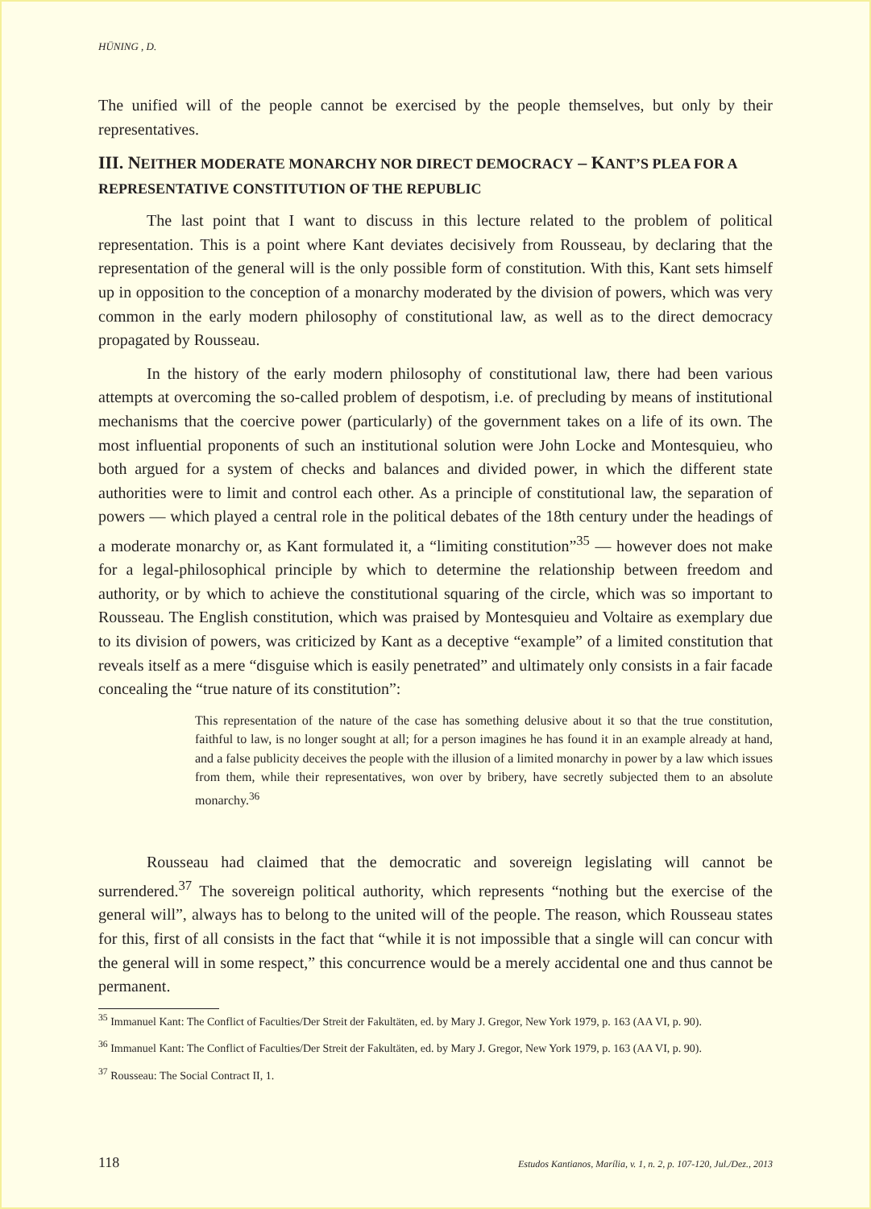HÜNING , D.
The unified will of the people cannot be exercised by the people themselves, but only by their representatives.
III. NEITHER MODERATE MONARCHY NOR DIRECT DEMOCRACY – KANT’S PLEA FOR A REPRESENTATIVE CONSTITUTION OF THE REPUBLIC
The last point that I want to discuss in this lecture related to the problem of political representation. This is a point where Kant deviates decisively from Rousseau, by declaring that the representation of the general will is the only possible form of constitution. With this, Kant sets himself up in opposition to the conception of a monarchy moderated by the division of powers, which was very common in the early modern philosophy of constitutional law, as well as to the direct democracy propagated by Rousseau.
In the history of the early modern philosophy of constitutional law, there had been various attempts at overcoming the so-called problem of despotism, i.e. of precluding by means of institutional mechanisms that the coercive power (particularly) of the government takes on a life of its own. The most influential proponents of such an institutional solution were John Locke and Montesquieu, who both argued for a system of checks and balances and divided power, in which the different state authorities were to limit and control each other. As a principle of constitutional law, the separation of powers — which played a central role in the political debates of the 18th century under the headings of a moderate monarchy or, as Kant formulated it, a “limiting constitution”<sup>35</sup> — however does not make for a legal-philosophical principle by which to determine the relationship between freedom and authority, or by which to achieve the constitutional squaring of the circle, which was so important to Rousseau. The English constitution, which was praised by Montesquieu and Voltaire as exemplary due to its division of powers, was criticized by Kant as a deceptive “example” of a limited constitution that reveals itself as a mere “disguise which is easily penetrated” and ultimately only consists in a fair facade concealing the “true nature of its constitution”:
This representation of the nature of the case has something delusive about it so that the true constitution, faithful to law, is no longer sought at all; for a person imagines he has found it in an example already at hand, and a false publicity deceives the people with the illusion of a limited monarchy in power by a law which issues from them, while their representatives, won over by bribery, have secretly subjected them to an absolute monarchy.<sup>36</sup>
Rousseau had claimed that the democratic and sovereign legislating will cannot be surrendered.<sup>37</sup> The sovereign political authority, which represents “nothing but the exercise of the general will”, always has to belong to the united will of the people. The reason, which Rousseau states for this, first of all consists in the fact that “while it is not impossible that a single will can concur with the general will in some respect,” this concurrence would be a merely accidental one and thus cannot be permanent.
<sup>35</sup> Immanuel Kant: The Conflict of Faculties/Der Streit der Fakultäten, ed. by Mary J. Gregor, New York 1979, p. 163 (AA VI, p. 90).
<sup>36</sup> Immanuel Kant: The Conflict of Faculties/Der Streit der Fakultäten, ed. by Mary J. Gregor, New York 1979, p. 163 (AA VI, p. 90).
<sup>37</sup> Rousseau: The Social Contract II, 1.
118 Estudos Kantianos, Marília, v. 1, n. 2, p. 107-120, Jul./Dez., 2013